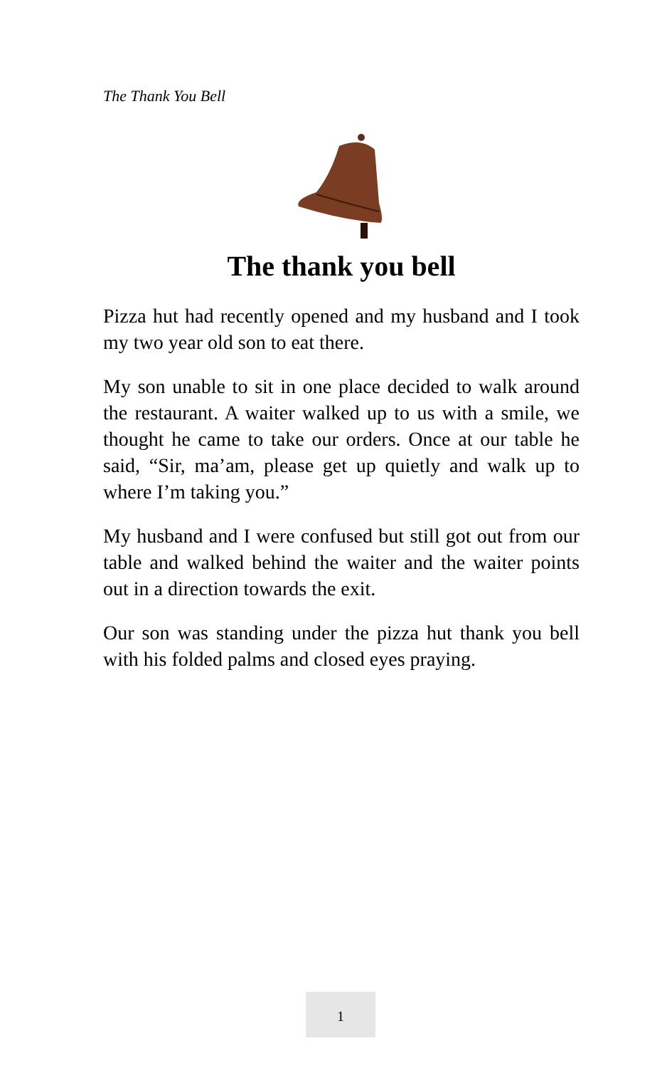The Thank You Bell
The thank you bell
Pizza hut had recently opened and my husband and I took my two year old son to eat there.
My son unable to sit in one place decided to walk around the restaurant. A waiter walked up to us with a smile, we thought he came to take our orders. Once at our table he said, “Sir, ma’am, please get up quietly and walk up to where I’m taking you.”
My husband and I were confused but still got out from our table and walked behind the waiter and the waiter points out in a direction towards the exit.
Our son was standing under the pizza hut thank you bell with his folded palms and closed eyes praying.
1